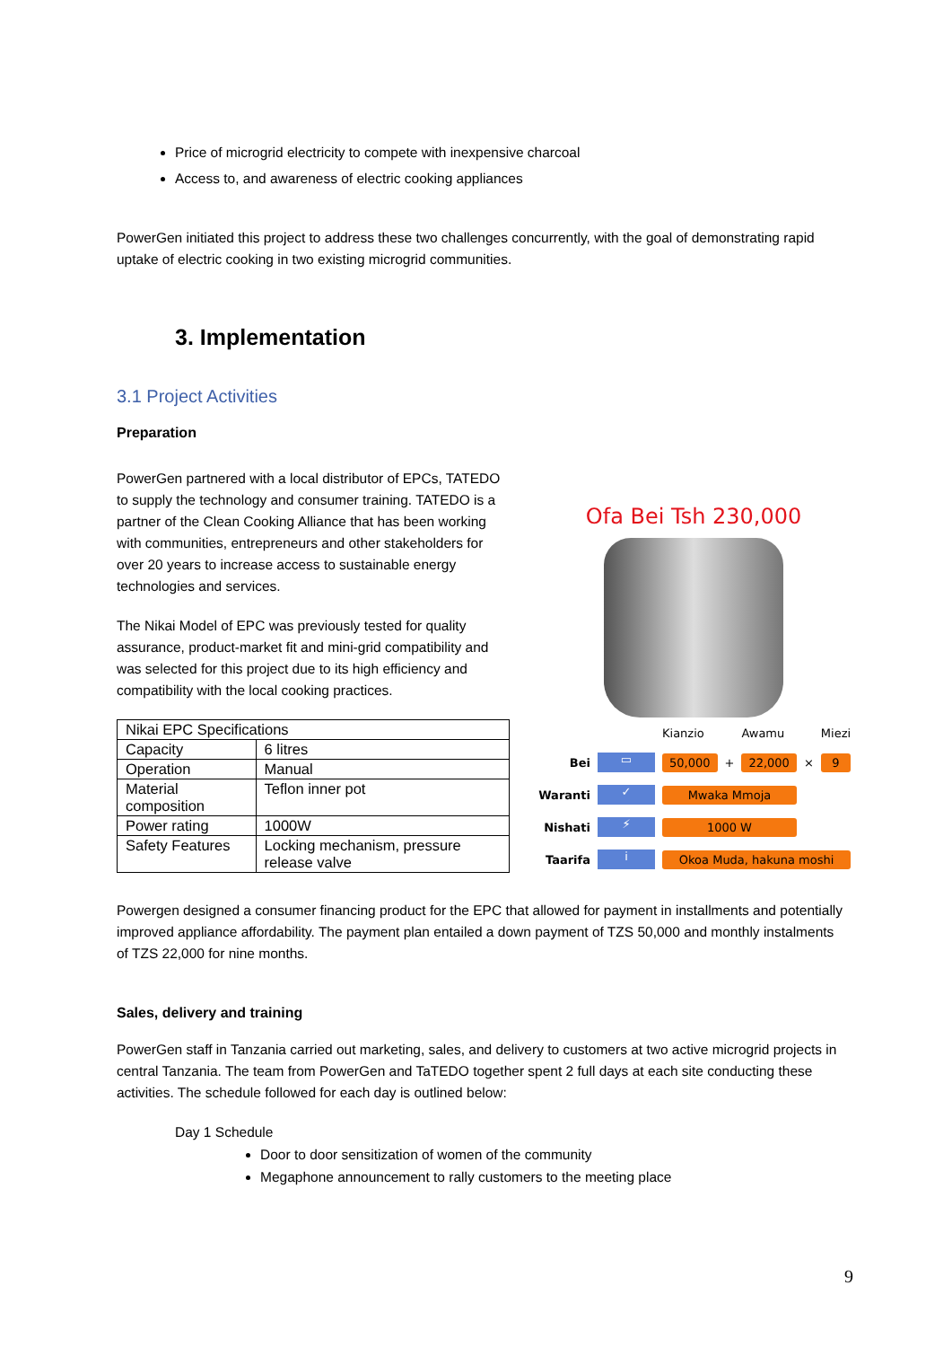Price of microgrid electricity to compete with inexpensive charcoal
Access to, and awareness of electric cooking appliances
PowerGen initiated this project to address these two challenges concurrently, with the goal of demonstrating rapid uptake of electric cooking in two existing microgrid communities.
3. Implementation
3.1 Project Activities
Preparation
PowerGen partnered with a local distributor of EPCs, TATEDO to supply the technology and consumer training. TATEDO is a partner of the Clean Cooking Alliance that has been working with communities, entrepreneurs and other stakeholders for over 20 years to increase access to sustainable energy technologies and services.
The Nikai Model of EPC was previously tested for quality assurance, product-market fit and mini-grid compatibility and was selected for this project due to its high efficiency and compatibility with the local cooking practices.
| Nikai EPC Specifications | |
| Capacity | 6 litres |
| Operation | Manual |
| Material composition | Teflon inner pot |
| Power rating | 1000W |
| Safety Features | Locking mechanism, pressure release valve |
Ofa Bei Tsh 230,000
Kianzio Awamu Miezi Bei ▭ 50,000 + 22,000 × 9 Waranti ✓ Mwaka Mmoja Nishati ⚡ 1000 W Taarifa i Okoa Muda, hakuna moshi
Powergen designed a consumer financing product for the EPC that allowed for payment in installments and potentially improved appliance affordability. The payment plan entailed a down payment of TZS 50,000 and monthly instalments of TZS 22,000 for nine months.
Sales, delivery and training
PowerGen staff in Tanzania carried out marketing, sales, and delivery to customers at two active microgrid projects in central Tanzania. The team from PowerGen and TaTEDO together spent 2 full days at each site conducting these activities. The schedule followed for each day is outlined below:
Day 1 Schedule
Door to door sensitization of women of the community
Megaphone announcement to rally customers to the meeting place
9